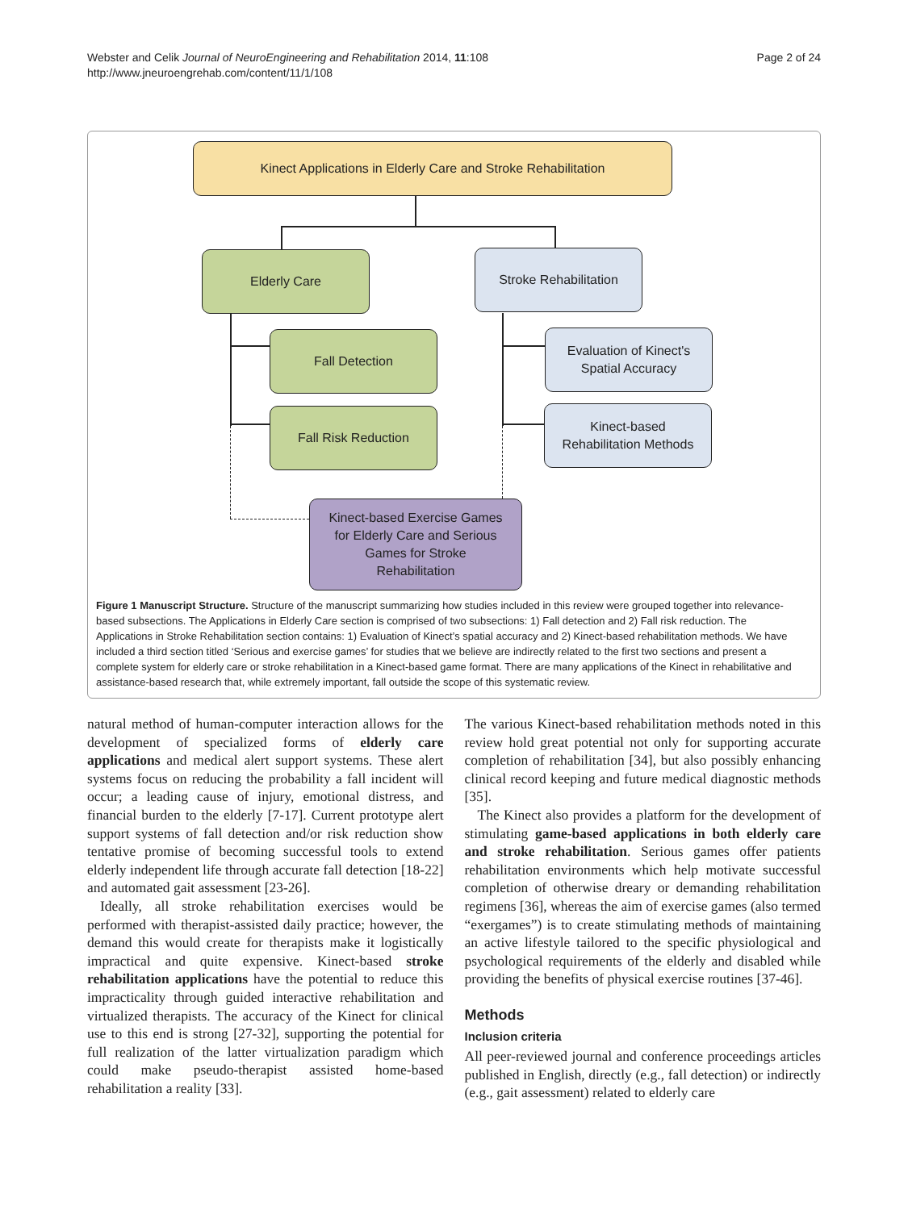Webster and Celik Journal of NeuroEngineering and Rehabilitation 2014, 11:108
http://www.jneuroengrehab.com/content/11/1/108
Page 2 of 24
Kinect Applications in Elderly Care and Stroke Rehabilitation
Elderly Care Stroke Rehabilitation
Fall Detection
Evaluation of Kinect's
Spatial Accuracy
Fall Risk Reduction
Kinect-based
Rehabilitation Methods
Kinect-based Exercise Games
for Elderly Care and Serious
Games for Stroke
Rehabilitation
Figure 1 Manuscript Structure. Structure of the manuscript summarizing how studies included in this review were grouped together into relevance-based subsections. The Applications in Elderly Care section is comprised of two subsections: 1) Fall detection and 2) Fall risk reduction. The Applications in Stroke Rehabilitation section contains: 1) Evaluation of Kinect’s spatial accuracy and 2) Kinect-based rehabilitation methods. We have included a third section titled ‘Serious and exercise games’ for studies that we believe are indirectly related to the first two sections and present a complete system for elderly care or stroke rehabilitation in a Kinect-based game format. There are many applications of the Kinect in rehabilitative and assistance-based research that, while extremely important, fall outside the scope of this systematic review.
natural method of human-computer interaction allows for the development of specialized forms of elderly care applications and medical alert support systems. These alert systems focus on reducing the probability a fall incident will occur; a leading cause of injury, emotional distress, and financial burden to the elderly [7-17]. Current prototype alert support systems of fall detection and/or risk reduction show tentative promise of becoming successful tools to extend elderly independent life through accurate fall detection [18-22] and automated gait assessment [23-26].
Ideally, all stroke rehabilitation exercises would be performed with therapist-assisted daily practice; however, the demand this would create for therapists make it logistically impractical and quite expensive. Kinect-based stroke rehabilitation applications have the potential to reduce this impracticality through guided interactive rehabilitation and virtualized therapists. The accuracy of the Kinect for clinical use to this end is strong [27-32], supporting the potential for full realization of the latter virtualization paradigm which could make pseudo-therapist assisted home-based rehabilitation a reality [33].
The various Kinect-based rehabilitation methods noted in this review hold great potential not only for supporting accurate completion of rehabilitation [34], but also possibly enhancing clinical record keeping and future medical diagnostic methods [35].
The Kinect also provides a platform for the development of stimulating game-based applications in both elderly care and stroke rehabilitation. Serious games offer patients rehabilitation environments which help motivate successful completion of otherwise dreary or demanding rehabilitation regimens [36], whereas the aim of exercise games (also termed “exergames”) is to create stimulating methods of maintaining an active lifestyle tailored to the specific physiological and psychological requirements of the elderly and disabled while providing the benefits of physical exercise routines [37-46].
Methods
Inclusion criteria
All peer-reviewed journal and conference proceedings articles published in English, directly (e.g., fall detection) or indirectly (e.g., gait assessment) related to elderly care